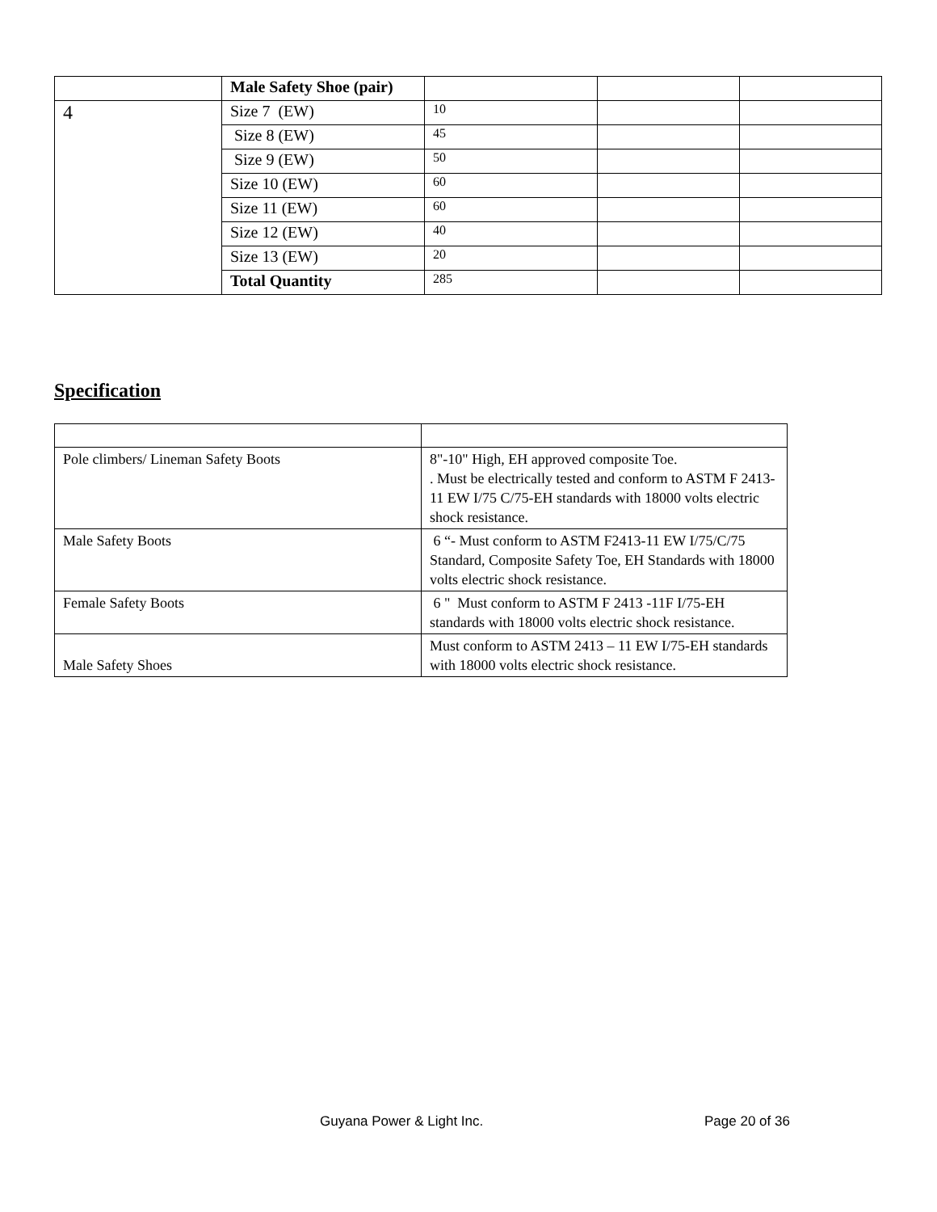| | Male Safety Shoe (pair) | | | |
| 4 | Size 7 (EW) | 10 | | |
| | Size 8 (EW) | 45 | | |
| | Size 9 (EW) | 50 | | |
| | Size 10 (EW) | 60 | | |
| | Size 11 (EW) | 60 | | |
| | Size 12 (EW) | 40 | | |
| | Size 13 (EW) | 20 | | |
| | Total Quantity | 285 | | |
Specification
| Pole climbers/ Lineman Safety Boots | 8"-10" High, EH approved composite Toe. . Must be electrically tested and conform to ASTM F 2413-11 EW I/75 C/75-EH standards with 18000 volts electric shock resistance. |
| Male Safety Boots | 6 “- Must conform to ASTM F2413-11 EW I/75/C/75 Standard, Composite Safety Toe, EH Standards with 18000 volts electric shock resistance. |
| Female Safety Boots | 6 " Must conform to ASTM F 2413 -11F I/75-EH standards with 18000 volts electric shock resistance. |
| Male Safety Shoes | Must conform to ASTM 2413 – 11 EW I/75-EH standards with 18000 volts electric shock resistance. |
Guyana Power & Light Inc. Page 20 of 36